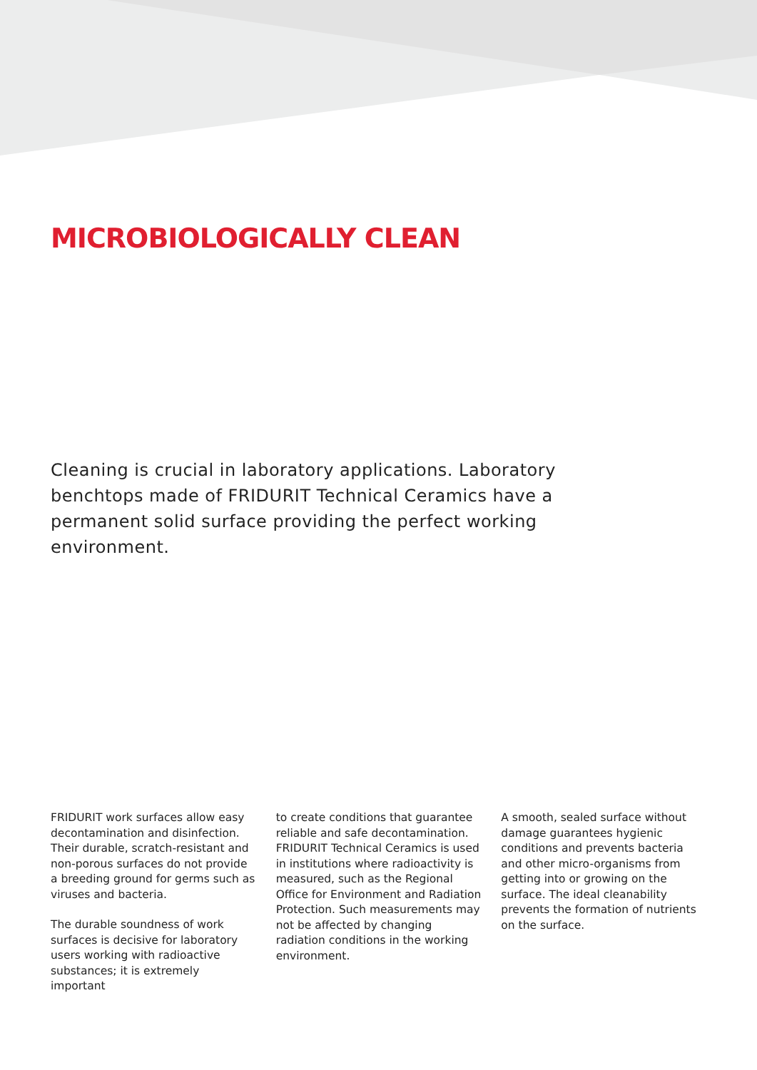MICROBIOLOGICALLY CLEAN
Cleaning is crucial in laboratory applications. Laboratory benchtops made of FRIDURIT Technical Ceramics have a permanent solid surface providing the perfect working environment.
FRIDURIT work surfaces allow easy decontamination and disinfection. Their durable, scratch-resistant and non-porous surfaces do not provide a breeding ground for germs such as viruses and bacteria.
The durable soundness of work surfaces is decisive for laboratory users working with radioactive substances; it is extremely important
to create conditions that guarantee reliable and safe decontamination. FRIDURIT Technical Ceramics is used in institutions where radioactivity is measured, such as the Regional Office for Environment and Radiation Protection. Such measurements may not be affected by changing radiation conditions in the working environment.
A smooth, sealed surface without damage guarantees hygienic conditions and prevents bacteria and other micro-organisms from getting into or growing on the surface. The ideal cleanability prevents the formation of nutrients on the surface.